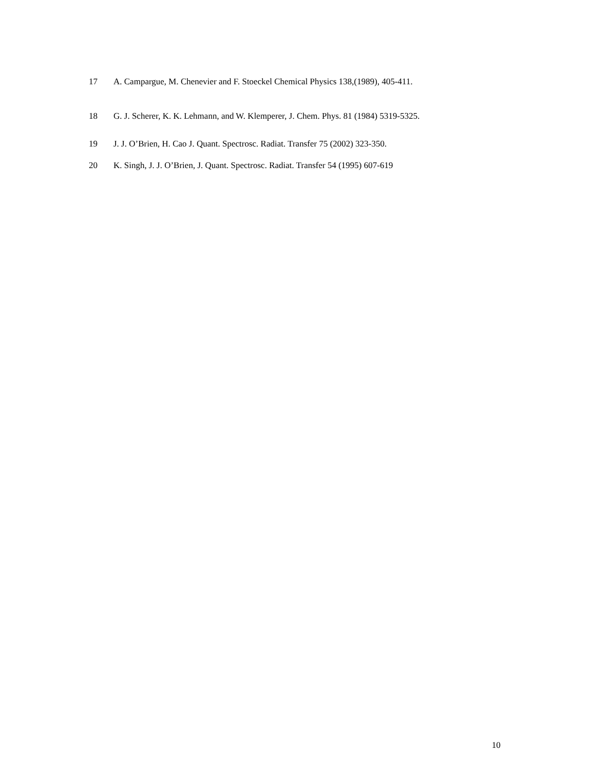17 A. Campargue, M. Chenevier and F. Stoeckel Chemical Physics 138,(1989), 405-411.
18 G. J. Scherer, K. K. Lehmann, and W. Klemperer, J. Chem. Phys. 81 (1984) 5319-5325.
19 J. J. O’Brien, H. Cao J. Quant. Spectrosc. Radiat. Transfer 75 (2002) 323-350.
20 K. Singh, J. J. O’Brien, J. Quant. Spectrosc. Radiat. Transfer 54 (1995) 607-619
10